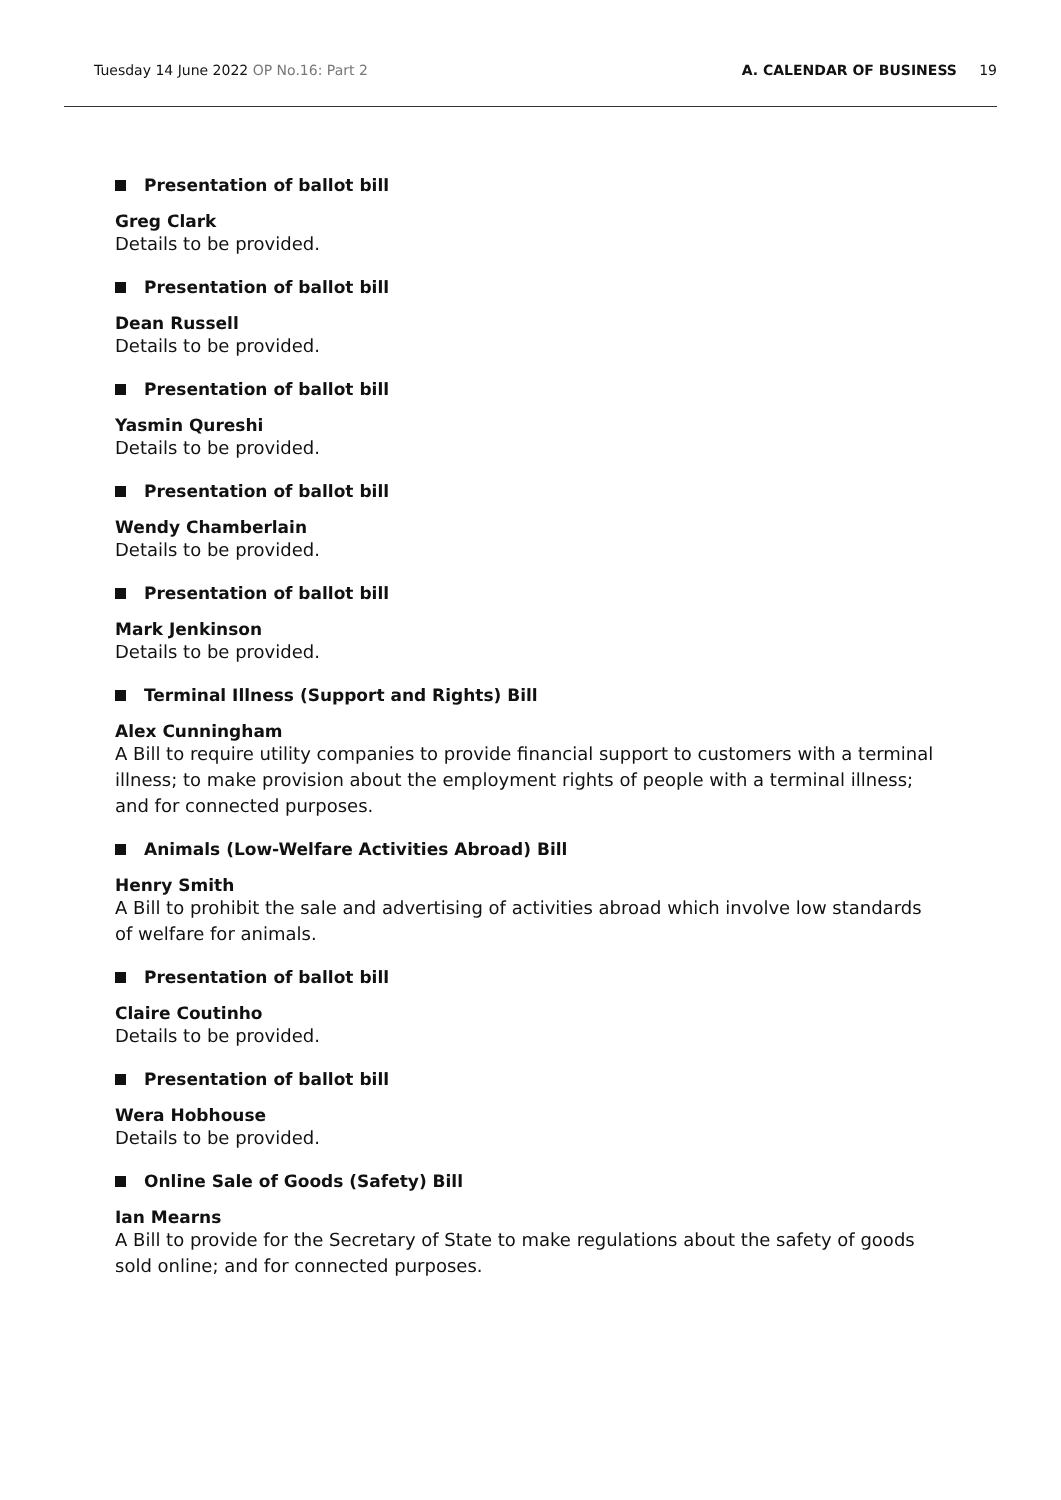Tuesday 14 June 2022 OP No.16: Part 2
A. CALENDAR OF BUSINESS 19
Presentation of ballot bill
Greg Clark
Details to be provided.
Presentation of ballot bill
Dean Russell
Details to be provided.
Presentation of ballot bill
Yasmin Qureshi
Details to be provided.
Presentation of ballot bill
Wendy Chamberlain
Details to be provided.
Presentation of ballot bill
Mark Jenkinson
Details to be provided.
Terminal Illness (Support and Rights) Bill
Alex Cunningham
A Bill to require utility companies to provide financial support to customers with a terminal illness; to make provision about the employment rights of people with a terminal illness; and for connected purposes.
Animals (Low-Welfare Activities Abroad) Bill
Henry Smith
A Bill to prohibit the sale and advertising of activities abroad which involve low standards of welfare for animals.
Presentation of ballot bill
Claire Coutinho
Details to be provided.
Presentation of ballot bill
Wera Hobhouse
Details to be provided.
Online Sale of Goods (Safety) Bill
Ian Mearns
A Bill to provide for the Secretary of State to make regulations about the safety of goods sold online; and for connected purposes.